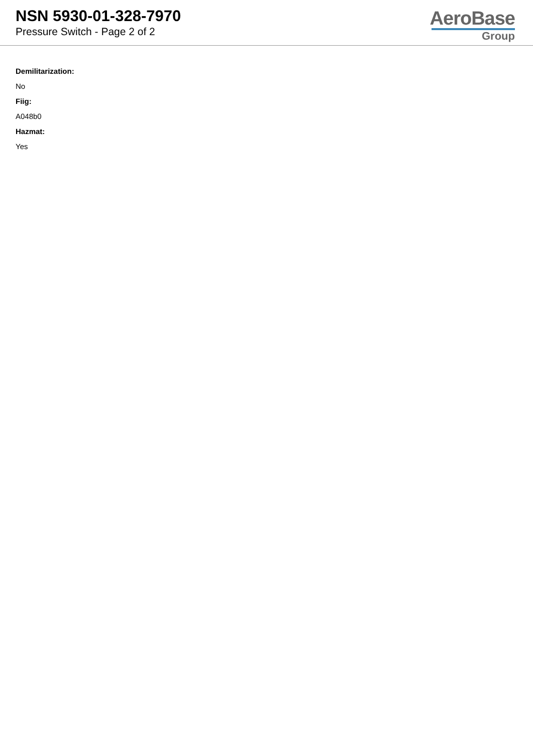NSN 5930-01-328-7970
Pressure Switch - Page 2 of 2
AeroBase
Group
Demilitarization:
No
Fiig:
A048b0
Hazmat:
Yes